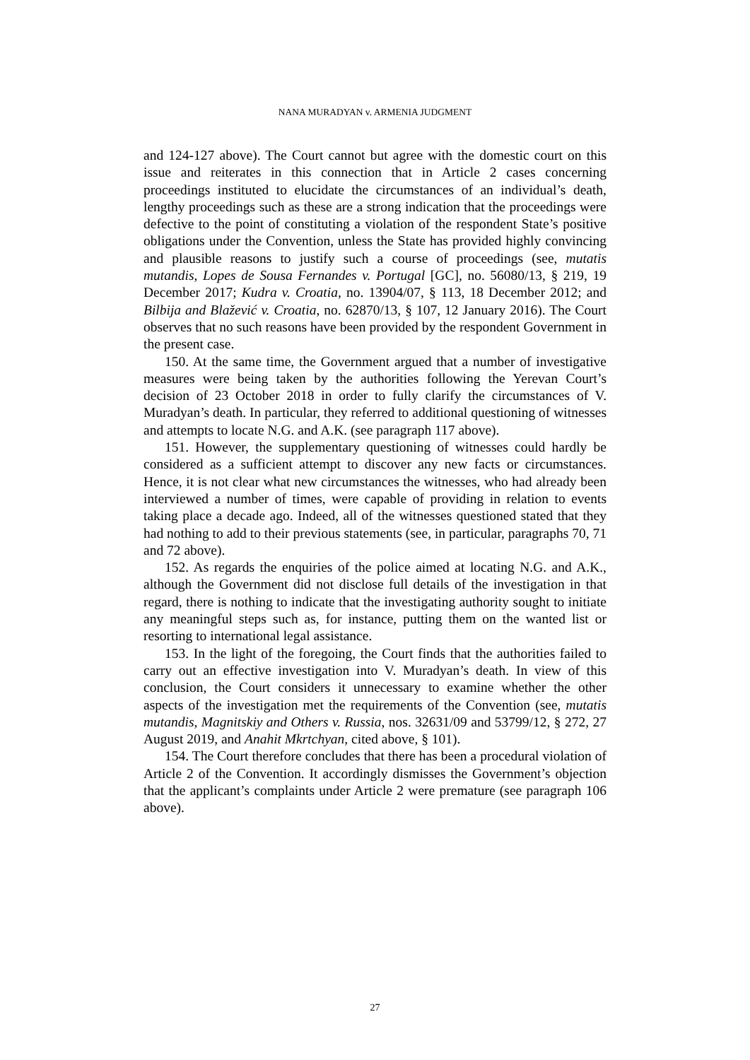NANA MURADYAN v. ARMENIA JUDGMENT
and 124-127 above). The Court cannot but agree with the domestic court on this issue and reiterates in this connection that in Article 2 cases concerning proceedings instituted to elucidate the circumstances of an individual’s death, lengthy proceedings such as these are a strong indication that the proceedings were defective to the point of constituting a violation of the respondent State’s positive obligations under the Convention, unless the State has provided highly convincing and plausible reasons to justify such a course of proceedings (see, mutatis mutandis, Lopes de Sousa Fernandes v. Portugal [GC], no. 56080/13, § 219, 19 December 2017; Kudra v. Croatia, no. 13904/07, § 113, 18 December 2012; and Bilbija and Blažević v. Croatia, no. 62870/13, § 107, 12 January 2016). The Court observes that no such reasons have been provided by the respondent Government in the present case.
150. At the same time, the Government argued that a number of investigative measures were being taken by the authorities following the Yerevan Court’s decision of 23 October 2018 in order to fully clarify the circumstances of V. Muradyan’s death. In particular, they referred to additional questioning of witnesses and attempts to locate N.G. and A.K. (see paragraph 117 above).
151. However, the supplementary questioning of witnesses could hardly be considered as a sufficient attempt to discover any new facts or circumstances. Hence, it is not clear what new circumstances the witnesses, who had already been interviewed a number of times, were capable of providing in relation to events taking place a decade ago. Indeed, all of the witnesses questioned stated that they had nothing to add to their previous statements (see, in particular, paragraphs 70, 71 and 72 above).
152. As regards the enquiries of the police aimed at locating N.G. and A.K., although the Government did not disclose full details of the investigation in that regard, there is nothing to indicate that the investigating authority sought to initiate any meaningful steps such as, for instance, putting them on the wanted list or resorting to international legal assistance.
153. In the light of the foregoing, the Court finds that the authorities failed to carry out an effective investigation into V. Muradyan’s death. In view of this conclusion, the Court considers it unnecessary to examine whether the other aspects of the investigation met the requirements of the Convention (see, mutatis mutandis, Magnitskiy and Others v. Russia, nos. 32631/09 and 53799/12, § 272, 27 August 2019, and Anahit Mkrtchyan, cited above, § 101).
154. The Court therefore concludes that there has been a procedural violation of Article 2 of the Convention. It accordingly dismisses the Government’s objection that the applicant’s complaints under Article 2 were premature (see paragraph 106 above).
27